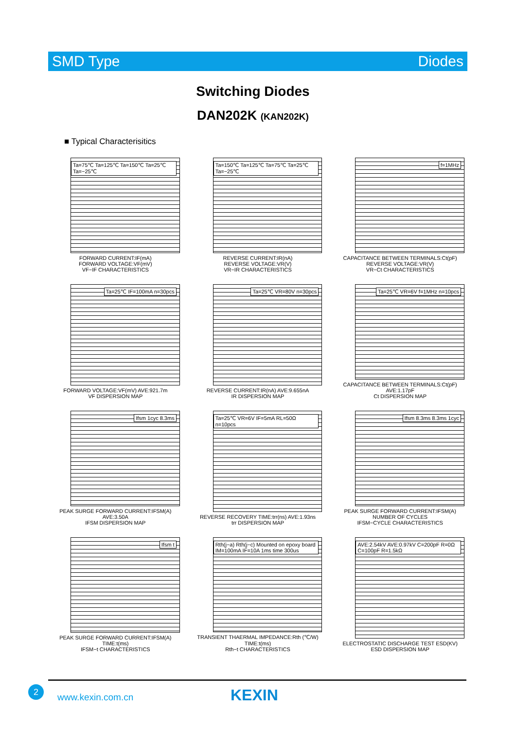SMD Type Diodes
Switching Diodes
DAN202K (KAN202K)
■ Typical Characterisitics
Ta=75℃ Ta=125℃ Ta=150℃ Ta=25℃ Ta=−25℃
FORWARD CURRENT:IF(mA)
FORWARD VOLTAGE:VF(mV)
VF−IF CHARACTERISTICS
Ta=150℃ Ta=125℃ Ta=75℃ Ta=25℃ Ta=−25℃
REVERSE CURRENT:IR(nA)
REVERSE VOLTAGE:VR(V)
VR−IR CHARACTERISTICS
f=1MHz
CAPACITANCE BETWEEN TERMINALS:Ct(pF)
REVERSE VOLTAGE:VR(V)
VR−Ct CHARACTERISTICS
Ta=25℃ IF=100mA n=30pcs
FORWARD VOLTAGE:VF(mV) AVE:921.7m
VF DISPERSION MAP
Ta=25℃ VR=80V n=30pcs
REVERSE CURRENT:IR(nA) AVE:9.655nA
IR DISPERSION MAP
Ta=25℃ VR=6V f=1MHz n=10pcs
CAPACITANCE BETWEEN TERMINALS:Ct(pF) AVE:1.17pF
Ct DISPERSION MAP
Ifsm 1cyc 8.3ms
PEAK SURGE FORWARD CURRENT:IFSM(A) AVE:3.50A
IFSM DISPERSION MAP
Ta=25℃ VR=6V IF=5mA RL=50Ω n=10pcs
REVERSE RECOVERY TIME:trr(ns) AVE:1.93ns
trr DISPERSION MAP
Ifsm 8.3ms 8.3ms 1cyc
PEAK SURGE FORWARD CURRENT:IFSM(A)
NUMBER OF CYCLES
IFSM−CYCLE CHARACTERISTICS
Ifsm t
PEAK SURGE FORWARD CURRENT:IFSM(A)
TIME:t(ms)
IFSM−t CHARACTERISTICS
Rth(j−a) Rth(j−c) Mounted on epoxy board IM=100mA IF=10A 1ms time 300us
TRANSIENT THAERMAL IMPEDANCE:Rth (℃/W)
TIME:t(ms)
Rth−t CHARACTERISTICS
AVE:2.54kV AVE:0.97kV C=200pF R=0Ω C=100pF R=1.5kΩ
ELECTROSTATIC DISCHARGE TEST ESD(KV)
ESD DISPERSION MAP
2
www.kexin.com.cn KEXIN